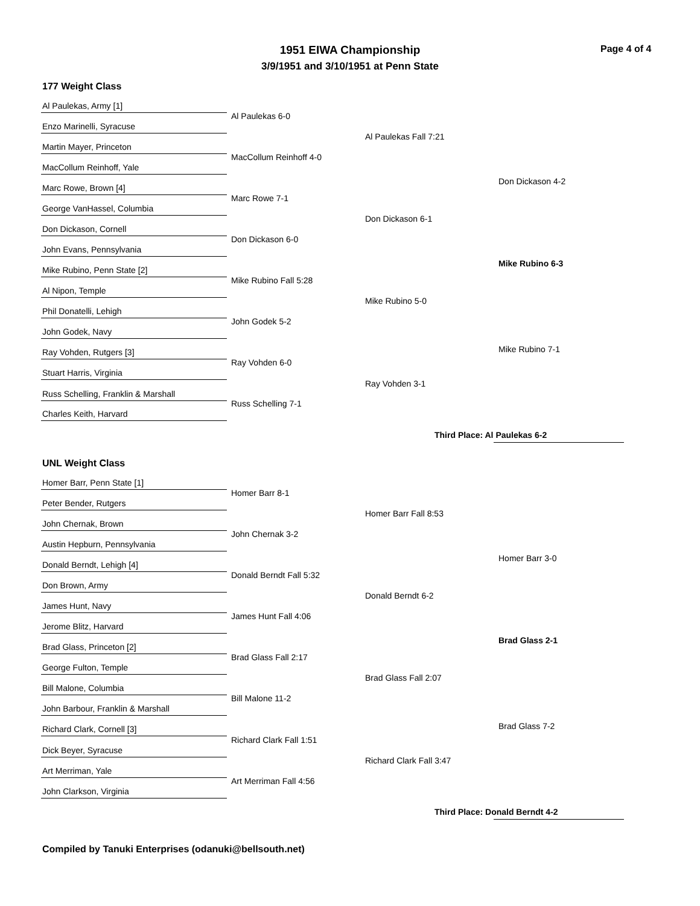1951 EIWA Championship
3/9/1951 and 3/10/1951 at Penn State
Page 4 of 4
177 Weight Class
Al Paulekas, Army [1]
Enzo Marinelli, Syracuse
Martin Mayer, Princeton
MacCollum Reinhoff, Yale
Marc Rowe, Brown [4]
George VanHassel, Columbia
Don Dickason, Cornell
John Evans, Pennsylvania
Mike Rubino, Penn State [2]
Al Nipon, Temple
Phil Donatelli, Lehigh
John Godek, Navy
Ray Vohden, Rutgers [3]
Stuart Harris, Virginia
Russ Schelling, Franklin & Marshall
Charles Keith, Harvard
Al Paulekas 6-0
MacCollum Reinhoff 4-0
Marc Rowe 7-1
Don Dickason 6-0
Mike Rubino Fall 5:28
John Godek 5-2
Ray Vohden 6-0
Russ Schelling 7-1
Al Paulekas Fall 7:21
Don Dickason 6-1
Mike Rubino 5-0
Ray Vohden 3-1
Don Dickason 4-2
Mike Rubino 6-3
Mike Rubino 7-1
Third Place: Al Paulekas 6-2
UNL Weight Class
Homer Barr, Penn State [1]
Peter Bender, Rutgers
John Chernak, Brown
Austin Hepburn, Pennsylvania
Donald Berndt, Lehigh [4]
Don Brown, Army
James Hunt, Navy
Jerome Blitz, Harvard
Brad Glass, Princeton [2]
George Fulton, Temple
Bill Malone, Columbia
John Barbour, Franklin & Marshall
Richard Clark, Cornell [3]
Dick Beyer, Syracuse
Art Merriman, Yale
John Clarkson, Virginia
Homer Barr 8-1
John Chernak 3-2
Donald Berndt Fall 5:32
James Hunt Fall 4:06
Brad Glass Fall 2:17
Bill Malone 11-2
Richard Clark Fall 1:51
Art Merriman Fall 4:56
Homer Barr Fall 8:53
Donald Berndt 6-2
Brad Glass Fall 2:07
Richard Clark Fall 3:47
Homer Barr 3-0
Brad Glass 2-1
Brad Glass 7-2
Third Place: Donald Berndt 4-2
Compiled by Tanuki Enterprises (odanuki@bellsouth.net)